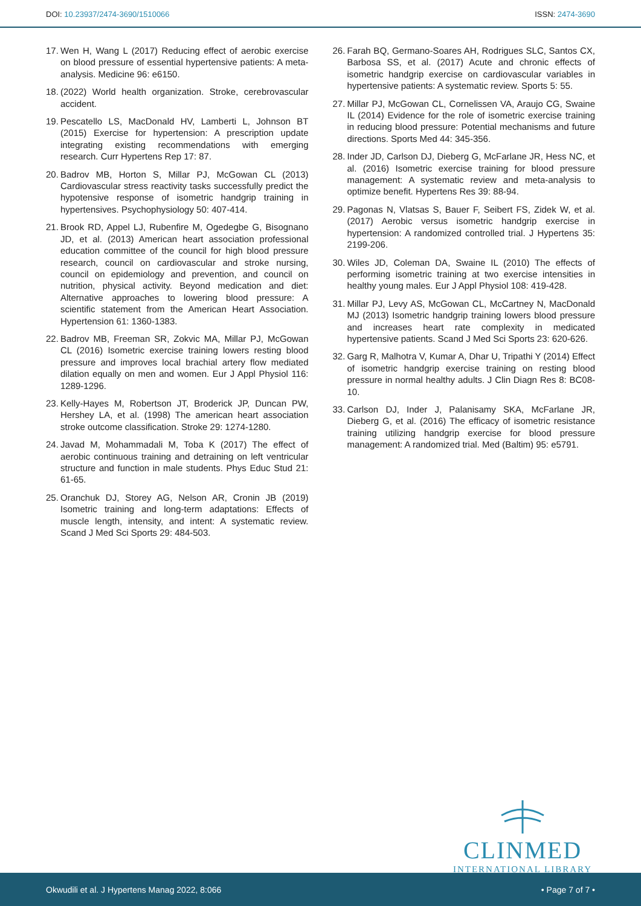DOI: 10.23937/2474-3690/1510066
ISSN: 2474-3690
17. Wen H, Wang L (2017) Reducing effect of aerobic exercise on blood pressure of essential hypertensive patients: A meta-analysis. Medicine 96: e6150.
18. (2022) World health organization. Stroke, cerebrovascular accident.
19. Pescatello LS, MacDonald HV, Lamberti L, Johnson BT (2015) Exercise for hypertension: A prescription update integrating existing recommendations with emerging research. Curr Hypertens Rep 17: 87.
20. Badrov MB, Horton S, Millar PJ, McGowan CL (2013) Cardiovascular stress reactivity tasks successfully predict the hypotensive response of isometric handgrip training in hypertensives. Psychophysiology 50: 407-414.
21. Brook RD, Appel LJ, Rubenfire M, Ogedegbe G, Bisognano JD, et al. (2013) American heart association professional education committee of the council for high blood pressure research, council on cardiovascular and stroke nursing, council on epidemiology and prevention, and council on nutrition, physical activity. Beyond medication and diet: Alternative approaches to lowering blood pressure: A scientific statement from the American Heart Association. Hypertension 61: 1360-1383.
22. Badrov MB, Freeman SR, Zokvic MA, Millar PJ, McGowan CL (2016) Isometric exercise training lowers resting blood pressure and improves local brachial artery flow mediated dilation equally on men and women. Eur J Appl Physiol 116: 1289-1296.
23. Kelly-Hayes M, Robertson JT, Broderick JP, Duncan PW, Hershey LA, et al. (1998) The american heart association stroke outcome classification. Stroke 29: 1274-1280.
24. Javad M, Mohammadali M, Toba K (2017) The effect of aerobic continuous training and detraining on left ventricular structure and function in male students. Phys Educ Stud 21: 61-65.
25. Oranchuk DJ, Storey AG, Nelson AR, Cronin JB (2019) Isometric training and long-term adaptations: Effects of muscle length, intensity, and intent: A systematic review. Scand J Med Sci Sports 29: 484-503.
26. Farah BQ, Germano-Soares AH, Rodrigues SLC, Santos CX, Barbosa SS, et al. (2017) Acute and chronic effects of isometric handgrip exercise on cardiovascular variables in hypertensive patients: A systematic review. Sports 5: 55.
27. Millar PJ, McGowan CL, Cornelissen VA, Araujo CG, Swaine IL (2014) Evidence for the role of isometric exercise training in reducing blood pressure: Potential mechanisms and future directions. Sports Med 44: 345-356.
28. Inder JD, Carlson DJ, Dieberg G, McFarlane JR, Hess NC, et al. (2016) Isometric exercise training for blood pressure management: A systematic review and meta-analysis to optimize benefit. Hypertens Res 39: 88-94.
29. Pagonas N, Vlatsas S, Bauer F, Seibert FS, Zidek W, et al. (2017) Aerobic versus isometric handgrip exercise in hypertension: A randomized controlled trial. J Hypertens 35: 2199-206.
30. Wiles JD, Coleman DA, Swaine IL (2010) The effects of performing isometric training at two exercise intensities in healthy young males. Eur J Appl Physiol 108: 419-428.
31. Millar PJ, Levy AS, McGowan CL, McCartney N, MacDonald MJ (2013) Isometric handgrip training lowers blood pressure and increases heart rate complexity in medicated hypertensive patients. Scand J Med Sci Sports 23: 620-626.
32. Garg R, Malhotra V, Kumar A, Dhar U, Tripathi Y (2014) Effect of isometric handgrip exercise training on resting blood pressure in normal healthy adults. J Clin Diagn Res 8: BC08-10.
33. Carlson DJ, Inder J, Palanisamy SKA, McFarlane JR, Dieberg G, et al. (2016) The efficacy of isometric resistance training utilizing handgrip exercise for blood pressure management: A randomized trial. Med (Baltim) 95: e5791.
CLINMED
INTERNATIONAL LIBRARY
Okwudili et al. J Hypertens Manag 2022, 8:066 • Page 7 of 7 •